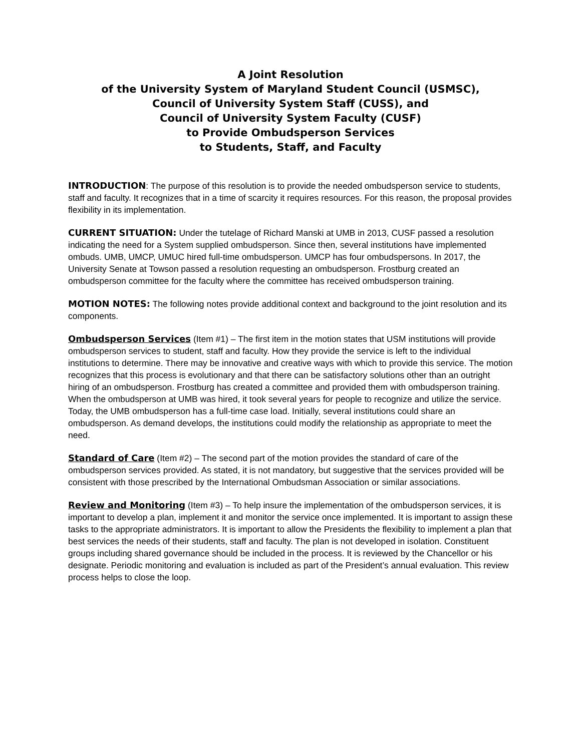A Joint Resolution
of the University System of Maryland Student Council (USMSC),
Council of University System Staff (CUSS), and
Council of University System Faculty (CUSF)
to Provide Ombudsperson Services
to Students, Staff, and Faculty
INTRODUCTION: The purpose of this resolution is to provide the needed ombudsperson service to students, staff and faculty. It recognizes that in a time of scarcity it requires resources. For this reason, the proposal provides flexibility in its implementation.
CURRENT SITUATION: Under the tutelage of Richard Manski at UMB in 2013, CUSF passed a resolution indicating the need for a System supplied ombudsperson. Since then, several institutions have implemented ombuds. UMB, UMCP, UMUC hired full-time ombudsperson. UMCP has four ombudspersons. In 2017, the University Senate at Towson passed a resolution requesting an ombudsperson. Frostburg created an ombudsperson committee for the faculty where the committee has received ombudsperson training.
MOTION NOTES: The following notes provide additional context and background to the joint resolution and its components.
Ombudsperson Services (Item #1) – The first item in the motion states that USM institutions will provide ombudsperson services to student, staff and faculty. How they provide the service is left to the individual institutions to determine. There may be innovative and creative ways with which to provide this service. The motion recognizes that this process is evolutionary and that there can be satisfactory solutions other than an outright hiring of an ombudsperson. Frostburg has created a committee and provided them with ombudsperson training. When the ombudsperson at UMB was hired, it took several years for people to recognize and utilize the service. Today, the UMB ombudsperson has a full-time case load. Initially, several institutions could share an ombudsperson. As demand develops, the institutions could modify the relationship as appropriate to meet the need.
Standard of Care (Item #2) – The second part of the motion provides the standard of care of the ombudsperson services provided. As stated, it is not mandatory, but suggestive that the services provided will be consistent with those prescribed by the International Ombudsman Association or similar associations.
Review and Monitoring (Item #3) – To help insure the implementation of the ombudsperson services, it is important to develop a plan, implement it and monitor the service once implemented. It is important to assign these tasks to the appropriate administrators. It is important to allow the Presidents the flexibility to implement a plan that best services the needs of their students, staff and faculty. The plan is not developed in isolation. Constituent groups including shared governance should be included in the process. It is reviewed by the Chancellor or his designate. Periodic monitoring and evaluation is included as part of the President’s annual evaluation. This review process helps to close the loop.